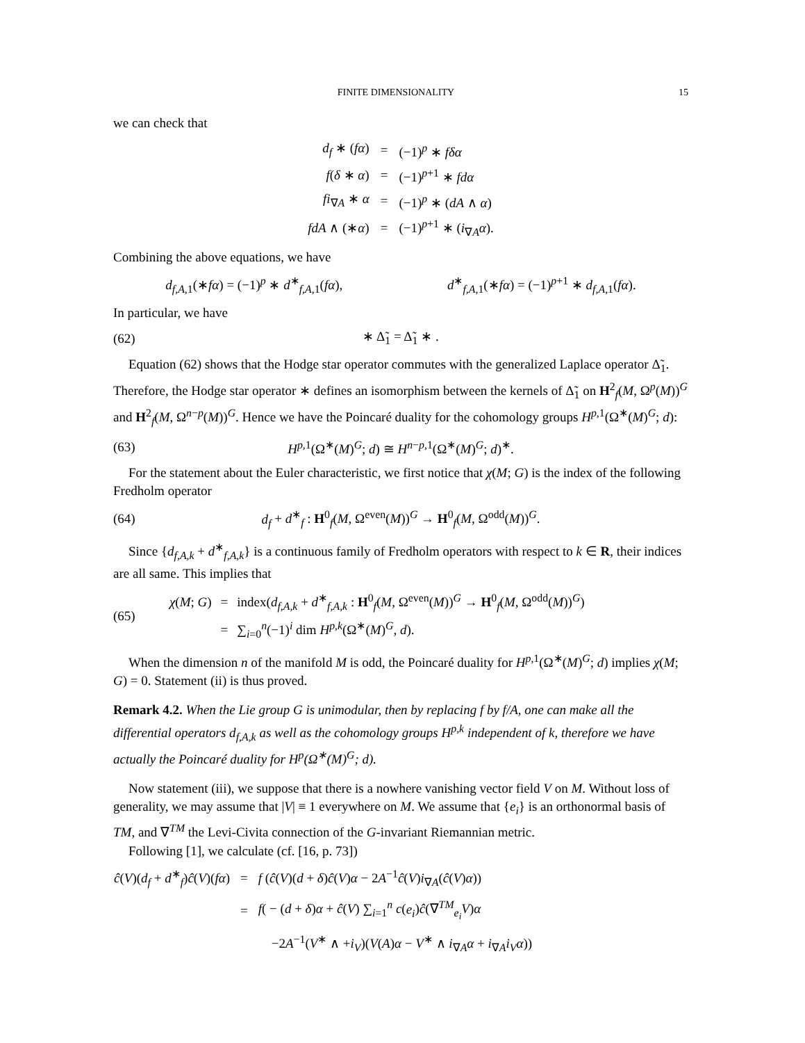FINITE DIMENSIONALITY 15
we can check that
| d<sub>f</sub> ∗ ( fα ) | = | (−1)<sup>p</sup> ∗ fδα |
| f ( δ ∗ α ) | = | (−1)<sup>p+1</sup> ∗ fdα |
| fi<sub>∇A</sub> ∗ α | = | (−1)<sup>p</sup> ∗ ( dA ∧ α ) |
| fdA ∧ (∗ α ) | = | (−1)<sup>p+1</sup> ∗ ( i<sub>∇A</sub> α ). |
Combining the above equations, we have
d<sub>f,A,1</sub>(∗fα) = (−1)<sup>p</sup> ∗ d<sup>∗</sup><sub>f,A,1</sub>(fα), d<sup>∗</sup><sub>f,A,1</sub>(∗fα) = (−1)<sup>p+1</sup> ∗ d<sub>f,A,1</sub>(fα).
In particular, we have
(62) ∗ Δ̃<sub>1</sub> = Δ̃<sub>1</sub> ∗ .
Equation (62) shows that the Hodge star operator commutes with the generalized Laplace operator Δ̃<sub>1</sub>. Therefore, the Hodge star operator ∗ defines an isomorphism between the kernels of Δ̃<sub>1</sub> on H<sup>2</sup><sub>f</sub>(M, Ω<sup>p</sup>(M))<sup>G</sup> and H<sup>2</sup><sub>f</sub>(M, Ω<sup>n−p</sup>(M))<sup>G</sup>. Hence we have the Poincaré duality for the cohomology groups H<sup>p,1</sup>(Ω<sup>∗</sup>(M)<sup>G</sup>; d):
(63) H<sup>p,1</sup>(Ω<sup>∗</sup>(M)<sup>G</sup>; d) ≅ H<sup>n−p,1</sup>(Ω<sup>∗</sup>(M)<sup>G</sup>; d)<sup>∗</sup>.
For the statement about the Euler characteristic, we first notice that χ(M; G) is the index of the following Fredholm operator
(64) d<sub>f</sub> + d<sup>∗</sup><sub>f</sub> : H<sup>0</sup><sub>f</sub>(M, Ω<sup>even</sup>(M))<sup>G</sup> → H<sup>0</sup><sub>f</sub>(M, Ω<sup>odd</sup>(M))<sup>G</sup>.
Since {d<sub>f,A,k</sub> + d<sup>∗</sup><sub>f,A,k</sub>} is a continuous family of Fredholm operators with respect to k ∈ R, their indices are all same. This implies that
(65)
| χ ( M ; G ) | = | index( d<sub>f,A,k</sub> + d<sup>∗</sup><sub>f,A,k</sub> : H<sup>0</sup><sub>f</sub>( M , Ω<sup>even</sup>( M ))<sup>G</sup> → H<sup>0</sup><sub>f</sub>( M , Ω<sup>odd</sup>( M ))<sup>G</sup>) |
| | = | ∑<sub>i=0</sub><sup>n</sup>(−1)<sup>i</sup> dim H<sup>p,k</sup>(Ω<sup>∗</sup>( M )<sup>G</sup>, d ). |
When the dimension n of the manifold M is odd, the Poincaré duality for H<sup>p,1</sup>(Ω<sup>∗</sup>(M)<sup>G</sup>; d) implies χ(M; G) = 0. Statement (ii) is thus proved.
Remark 4.2. When the Lie group G is unimodular, then by replacing f by f/A, one can make all the differential operators d<sub>f,A,k</sub> as well as the cohomology groups H<sup>p,k</sup> independent of k, therefore we have actually the Poincaré duality for H<sup>p</sup>(Ω<sup>∗</sup>(M)<sup>G</sup>; d).
Now statement (iii), we suppose that there is a nowhere vanishing vector field V on M. Without loss of generality, we may assume that |V| ≡ 1 everywhere on M. We assume that {e<sub>i</sub>} is an orthonormal basis of TM, and ∇<sup>TM</sup> the Levi-Civita connection of the G-invariant Riemannian metric.
Following [1], we calculate (cf. [16, p. 73])
| ĉ ( V )( d<sub>f</sub> + d<sup>∗</sup><sub>f</sub>) ĉ ( V )( fα ) | = | f ( ĉ ( V )( d + δ ) ĉ ( V ) α − 2 A<sup>−1</sup> ĉ ( V ) i<sub>∇A</sub>( ĉ ( V ) α )) |
| | = | f ( − ( d + δ ) α + ĉ ( V ) ∑<sub>i=1</sub><sup>n</sup> c ( e<sub>i</sub> ) ĉ (∇<sup>TM</sup><sub>e<sub>i</sub></sub> V ) α |
| | | −2 A<sup>−1</sup>( V<sup>∗</sup> ∧ + i<sub>V</sub> )( V ( A ) α − V<sup>∗</sup> ∧ i<sub>∇A</sub> α + i<sub>∇A</sub> i<sub>V</sub> α )) |